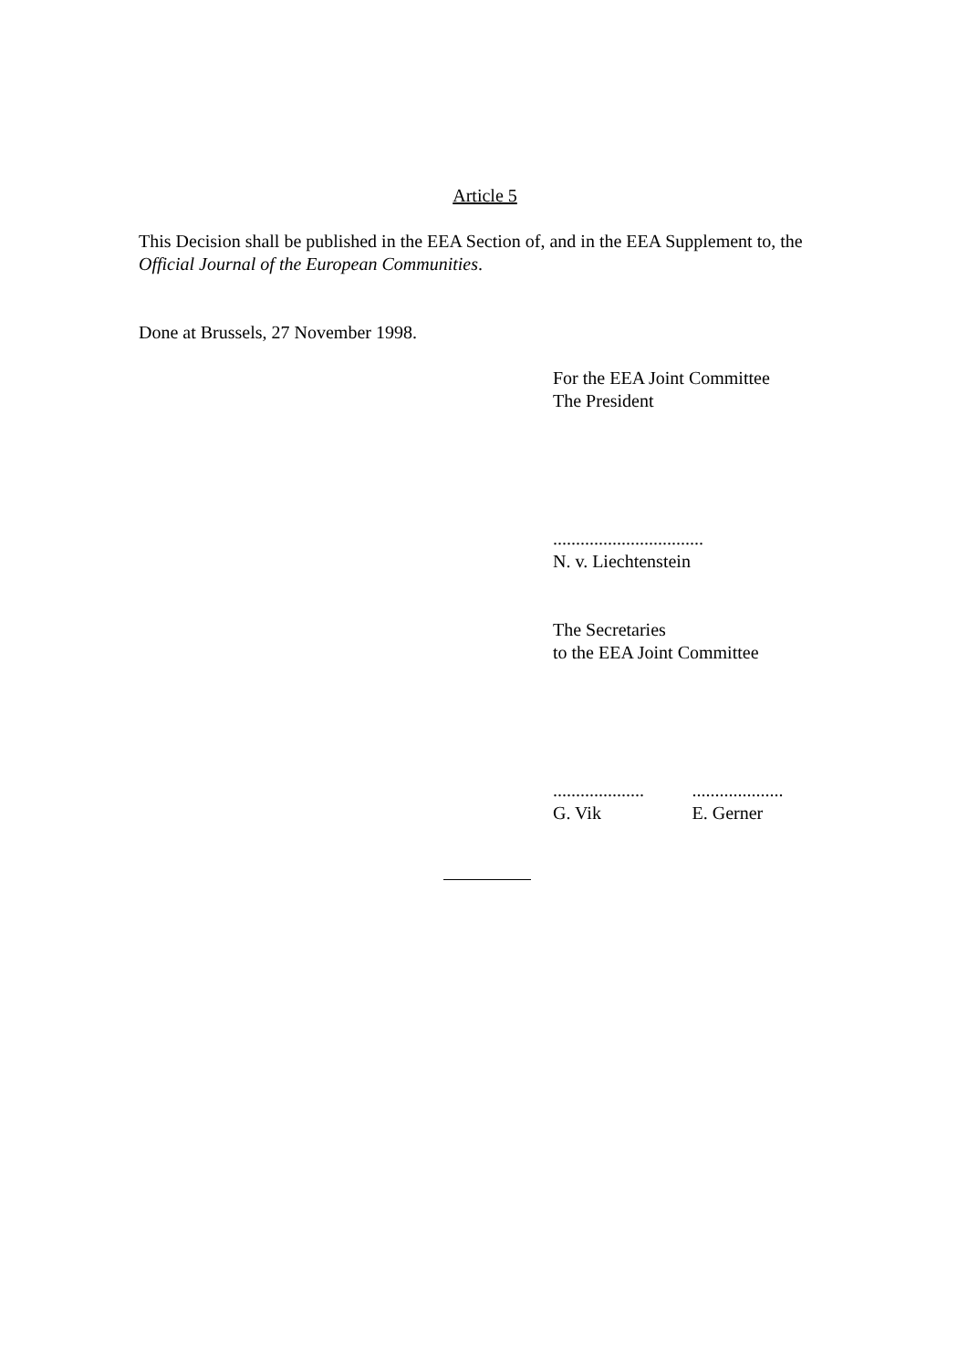Article 5
This Decision shall be published in the EEA Section of, and in the EEA Supplement to, the Official Journal of the European Communities.
Done at Brussels, 27 November 1998.
For the EEA Joint Committee
The President
.................................
N. v. Liechtenstein
The Secretaries
to the EEA Joint Committee
....................
G. Vik
....................
E. Gerner